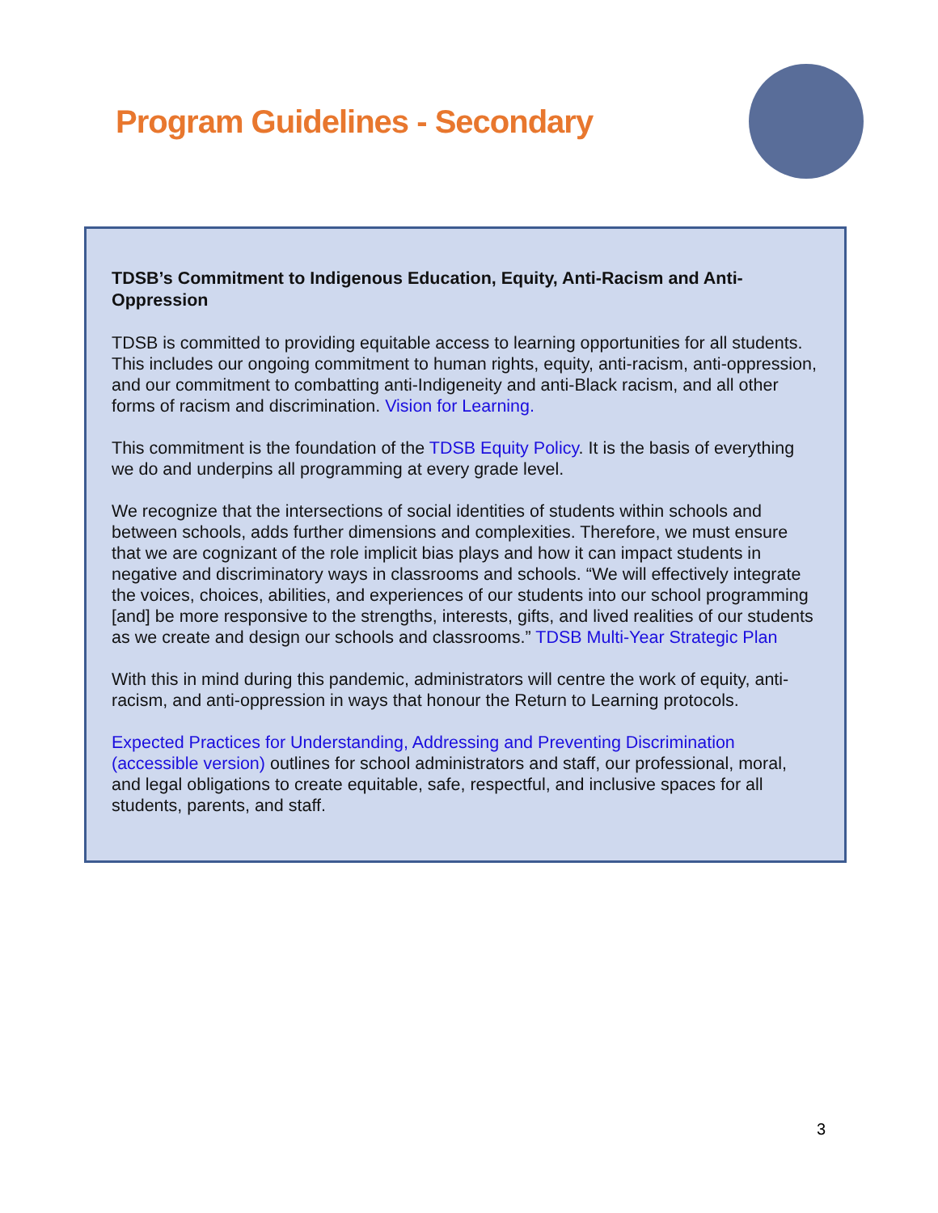Program Guidelines - Secondary
TDSB’s Commitment to Indigenous Education, Equity, Anti-Racism and Anti-Oppression
TDSB is committed to providing equitable access to learning opportunities for all students. This includes our ongoing commitment to human rights, equity, anti-racism, anti-oppression, and our commitment to combatting anti-Indigeneity and anti-Black racism, and all other forms of racism and discrimination. Vision for Learning.
This commitment is the foundation of the TDSB Equity Policy. It is the basis of everything we do and underpins all programming at every grade level.
We recognize that the intersections of social identities of students within schools and between schools, adds further dimensions and complexities. Therefore, we must ensure that we are cognizant of the role implicit bias plays and how it can impact students in negative and discriminatory ways in classrooms and schools. “We will effectively integrate the voices, choices, abilities, and experiences of our students into our school programming [and] be more responsive to the strengths, interests, gifts, and lived realities of our students as we create and design our schools and classrooms.” TDSB Multi-Year Strategic Plan
With this in mind during this pandemic, administrators will centre the work of equity, anti-racism, and anti-oppression in ways that honour the Return to Learning protocols.
Expected Practices for Understanding, Addressing and Preventing Discrimination (accessible version) outlines for school administrators and staff, our professional, moral, and legal obligations to create equitable, safe, respectful, and inclusive spaces for all students, parents, and staff.
3